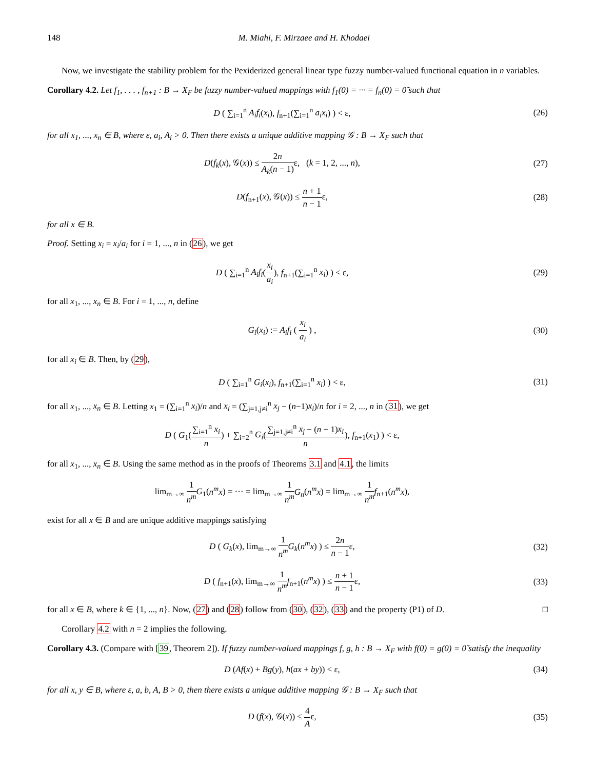148 M. Miahi, F. Mirzaee and H. Khodaei
Now, we investigate the stability problem for the Pexiderized general linear type fuzzy number-valued functional equation in n variables.
Corollary 4.2. Let f<sub>1</sub>, . . . , f<sub>n+1</sub> : B → X<sub>F</sub> be fuzzy number-valued mappings with f<sub>1</sub>(0) = ··· = f<sub>n</sub>(0) = 0̃ such that
D ( ∑<sub>i=1</sub><sup>n</sup> A<sub>i</sub>f<sub>i</sub>(x<sub>i</sub>), f<sub>n+1</sub>(∑<sub>i=1</sub><sup>n</sup> a<sub>i</sub>x<sub>i</sub>) ) < ε,
(26)
for all x<sub>1</sub>, ..., x<sub>n</sub> ∈ B, where ε, a<sub>i</sub>, A<sub>i</sub> > 0. Then there exists a unique additive mapping 𝒢 : B → X<sub>F</sub> such that
D(f<sub>k</sub>(x), 𝒢(x)) ≤ 2n A<sub>k</sub>(n − 1) ε, (k = 1, 2, ..., n),
(27)
D(f<sub>n+1</sub>(x), 𝒢(x)) ≤ n + 1 n − 1ε,
(28)
for all x ∈ B.
Proof. Setting x<sub>i</sub> = x<sub>i</sub>/a<sub>i</sub> for i = 1, ..., n in (26), we get
D ( ∑<sub>i=1</sub><sup>n</sup> A<sub>i</sub>f<sub>i</sub>(x<sub>i</sub> a<sub>i</sub>), f<sub>n+1</sub>(∑<sub>i=1</sub><sup>n</sup> x<sub>i</sub>) ) < ε,
(29)
for all x<sub>1</sub>, ..., x<sub>n</sub> ∈ B. For i = 1, ..., n, define
G<sub>i</sub>(x<sub>i</sub>) := A<sub>i</sub>f<sub>i</sub> ( x<sub>i</sub> a<sub>i</sub> ) , (30)
for all x<sub>i</sub> ∈ B. Then, by (29),
D ( ∑<sub>i=1</sub><sup>n</sup> G<sub>i</sub>(x<sub>i</sub>), f<sub>n+1</sub>(∑<sub>i=1</sub><sup>n</sup> x<sub>i</sub>) ) < ε,
(31)
for all x<sub>1</sub>, ..., x<sub>n</sub> ∈ B. Letting x<sub>1</sub> = (∑<sub>i=1</sub><sup>n</sup> x<sub>i</sub>)/n and x<sub>i</sub> = (∑<sub>j=1,j≠i</sub><sup>n</sup> x<sub>j</sub> − (n−1)x<sub>i</sub>)/n for i = 2, ..., n in (31), we get
D ( G<sub>1</sub>(∑<sub>i=1</sub><sup>n</sup> x<sub>i</sub> n) + ∑<sub>i=2</sub><sup>n</sup> G<sub>i</sub>(∑<sub>j=1,j≠i</sub><sup>n</sup> x<sub>j</sub> − (n − 1)x<sub>i</sub> n), f<sub>n+1</sub>(x<sub>1</sub>) ) < ε,
for all x<sub>1</sub>, ..., x<sub>n</sub> ∈ B. Using the same method as in the proofs of Theorems 3.1 and 4.1, the limits
lim<sub>m→∞</sub> 1 n<sup>m</sup> G<sub>1</sub>(n<sup>m</sup>x) = ··· = lim<sub>m→∞</sub> 1 n<sup>m</sup> G<sub>n</sub>(n<sup>m</sup>x) = lim<sub>m→∞</sub> 1 n<sup>m</sup> f<sub>n+1</sub>(n<sup>m</sup>x),
exist for all x ∈ B and are unique additive mappings satisfying
D ( G<sub>k</sub>(x), lim<sub>m→∞</sub> 1 n<sup>m</sup> G<sub>k</sub>(n<sup>m</sup>x) ) ≤ 2n n − 1ε,
(32)
D ( f<sub>n+1</sub>(x), lim<sub>m→∞</sub> 1 n<sup>m</sup> f<sub>n+1</sub>(n<sup>m</sup>x) ) ≤ n + 1 n − 1ε,
(33)
for all x ∈ B, where k ∈ {1, ..., n}. Now, (27) and (28) follow from (30), (32), (33) and the property (P1) of D. □
Corollary 4.2 with n = 2 implies the following.
Corollary 4.3. (Compare with [39, Theorem 2]). If fuzzy number-valued mappings f, g, h : B → X<sub>F</sub> with f(0) = g(0) = 0̃ satisfy the inequality
D (Af(x) + Bg(y), h(ax + by)) < ε,
(34)
for all x, y ∈ B, where ε, a, b, A, B > 0, then there exists a unique additive mapping 𝒢 : B → X<sub>F</sub> such that
D (f(x), 𝒢(x)) ≤ 4 Aε, (35)